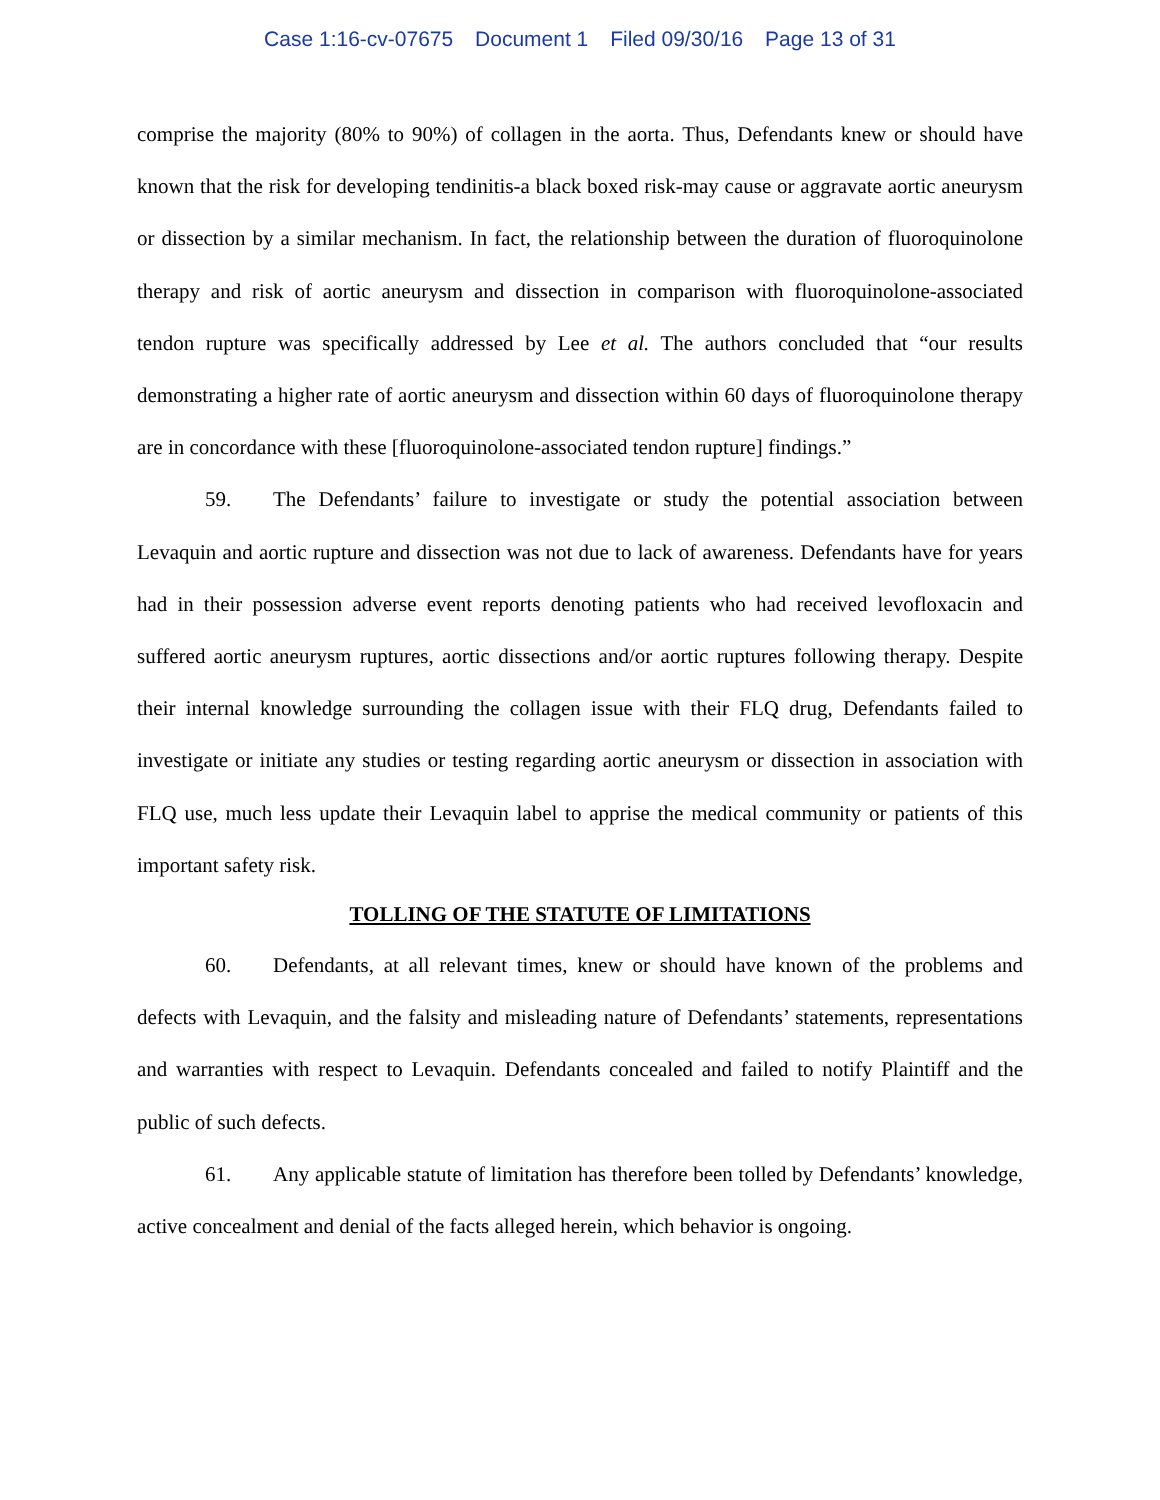Case 1:16-cv-07675 Document 1 Filed 09/30/16 Page 13 of 31
comprise the majority (80% to 90%) of collagen in the aorta. Thus, Defendants knew or should have known that the risk for developing tendinitis-a black boxed risk-may cause or aggravate aortic aneurysm or dissection by a similar mechanism. In fact, the relationship between the duration of fluoroquinolone therapy and risk of aortic aneurysm and dissection in comparison with fluoroquinolone-associated tendon rupture was specifically addressed by Lee et al. The authors concluded that “our results demonstrating a higher rate of aortic aneurysm and dissection within 60 days of fluoroquinolone therapy are in concordance with these [fluoroquinolone-associated tendon rupture] findings.”
59. The Defendants’ failure to investigate or study the potential association between Levaquin and aortic rupture and dissection was not due to lack of awareness. Defendants have for years had in their possession adverse event reports denoting patients who had received levofloxacin and suffered aortic aneurysm ruptures, aortic dissections and/or aortic ruptures following therapy. Despite their internal knowledge surrounding the collagen issue with their FLQ drug, Defendants failed to investigate or initiate any studies or testing regarding aortic aneurysm or dissection in association with FLQ use, much less update their Levaquin label to apprise the medical community or patients of this important safety risk.
TOLLING OF THE STATUTE OF LIMITATIONS
60. Defendants, at all relevant times, knew or should have known of the problems and defects with Levaquin, and the falsity and misleading nature of Defendants’ statements, representations and warranties with respect to Levaquin. Defendants concealed and failed to notify Plaintiff and the public of such defects.
61. Any applicable statute of limitation has therefore been tolled by Defendants’ knowledge, active concealment and denial of the facts alleged herein, which behavior is ongoing.